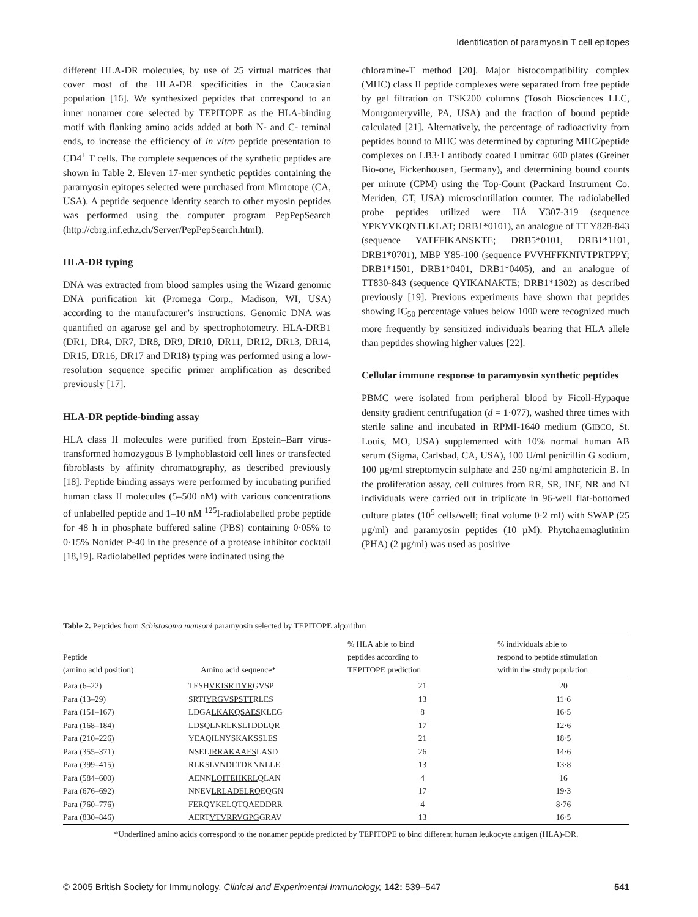Identification of paramyosin T cell epitopes
different HLA-DR molecules, by use of 25 virtual matrices that cover most of the HLA-DR specificities in the Caucasian population [16]. We synthesized peptides that correspond to an inner nonamer core selected by TEPITOPE as the HLA-binding motif with flanking amino acids added at both N- and C- teminal ends, to increase the efficiency of in vitro peptide presentation to CD4<sup>+</sup> T cells. The complete sequences of the synthetic peptides are shown in Table 2. Eleven 17-mer synthetic peptides containing the paramyosin epitopes selected were purchased from Mimotope (CA, USA). A peptide sequence identity search to other myosin peptides was performed using the computer program PepPepSearch (http://cbrg.inf.ethz.ch/Server/PepPepSearch.html).
HLA-DR typing
DNA was extracted from blood samples using the Wizard genomic DNA purification kit (Promega Corp., Madison, WI, USA) according to the manufacturer’s instructions. Genomic DNA was quantified on agarose gel and by spectrophotometry. HLA-DRB1 (DR1, DR4, DR7, DR8, DR9, DR10, DR11, DR12, DR13, DR14, DR15, DR16, DR17 and DR18) typing was performed using a low-resolution sequence specific primer amplification as described previously [17].
HLA-DR peptide-binding assay
HLA class II molecules were purified from Epstein–Barr virus-transformed homozygous B lymphoblastoid cell lines or transfected fibroblasts by affinity chromatography, as described previously [18]. Peptide binding assays were performed by incubating purified human class II molecules (5–500 nM) with various concentrations of unlabelled peptide and 1–10 nM <sup>125</sup>I-radiolabelled probe peptide for 48 h in phosphate buffered saline (PBS) containing 0·05% to 0·15% Nonidet P-40 in the presence of a protease inhibitor cocktail [18,19]. Radiolabelled peptides were iodinated using the
chloramine-T method [20]. Major histocompatibility complex (MHC) class II peptide complexes were separated from free peptide by gel filtration on TSK200 columns (Tosoh Biosciences LLC, Montgomeryville, PA, USA) and the fraction of bound peptide calculated [21]. Alternatively, the percentage of radioactivity from peptides bound to MHC was determined by capturing MHC/peptide complexes on LB3·1 antibody coated Lumitrac 600 plates (Greiner Bio-one, Fickenhousen, Germany), and determining bound counts per minute (CPM) using the Top-Count (Packard Instrument Co. Meriden, CT, USA) microscintillation counter. The radiolabelled probe peptides utilized were HÁ Y307-319 (sequence YPKYVKQNTLKLAT; DRB1*0101), an analogue of TT Y828-843 (sequence YATFFIKANSKTE; DRB5*0101, DRB1*1101, DRB1*0701), MBP Y85-100 (sequence PVVHFFKNIVTPRTPPY; DRB1*1501, DRB1*0401, DRB1*0405), and an analogue of TT830-843 (sequence QYIKANAKTE; DRB1*1302) as described previously [19]. Previous experiments have shown that peptides showing IC<sub>50</sub> percentage values below 1000 were recognized much more frequently by sensitized individuals bearing that HLA allele than peptides showing higher values [22].
Cellular immune response to paramyosin synthetic peptides
PBMC were isolated from peripheral blood by Ficoll-Hypaque density gradient centrifugation (d = 1·077), washed three times with sterile saline and incubated in RPMI-1640 medium (GIBCO, St. Louis, MO, USA) supplemented with 10% normal human AB serum (Sigma, Carlsbad, CA, USA), 100 U/ml penicillin G sodium, 100 µg/ml streptomycin sulphate and 250 ng/ml amphotericin B. In the proliferation assay, cell cultures from RR, SR, INF, NR and NI individuals were carried out in triplicate in 96-well flat-bottomed culture plates (10<sup>5</sup> cells/well; final volume 0·2 ml) with SWAP (25 µg/ml) and paramyosin peptides (10 µM). Phytohaemaglutinim (PHA) (2 µg/ml) was used as positive
Table 2. Peptides from Schistosoma mansoni paramyosin selected by TEPITOPE algorithm
| Peptide (amino acid position) | Amino acid sequence* | % HLA able to bind peptides according to TEPITOPE prediction | % individuals able to respond to peptide stimulation within the study population |
| --- | --- | --- | --- |
| Para (6–22) | TESH VKISRTIYR GVSP | 21 | 20 |
| Para (13–29) | SRTI YRGVSPSTT RLES | 13 | 11·6 |
| Para (151–167) | LDGA LKAKQSAES KLEG | 8 | 16·5 |
| Para (168–184) | LDSQ LNRLKSLTD DLQR | 17 | 12·6 |
| Para (210–226) | YEAQ ILNYSKAKS SLES | 21 | 18·5 |
| Para (355–371) | NSEL IRRAKAAES LASD | 26 | 14·6 |
| Para (399–415) | RLKS LVNDLTDKN NLLE | 13 | 13·8 |
| Para (584–600) | AENN LQITEHKRL QLAN | 4 | 16 |
| Para (676–692) | NNEV LRLADELRQ EQGN | 17 | 19·3 |
| Para (760–776) | FERQ YKELQTQAE DDRR | 4 | 8·76 |
| Para (830–846) | AERT VTVRRVGPG GRAV | 13 | 16·5 |
*Underlined amino acids correspond to the nonamer peptide predicted by TEPITOPE to bind different human leukocyte antigen (HLA)-DR.
© 2005 British Society for Immunology, Clinical and Experimental Immunology, 142: 539–547 541